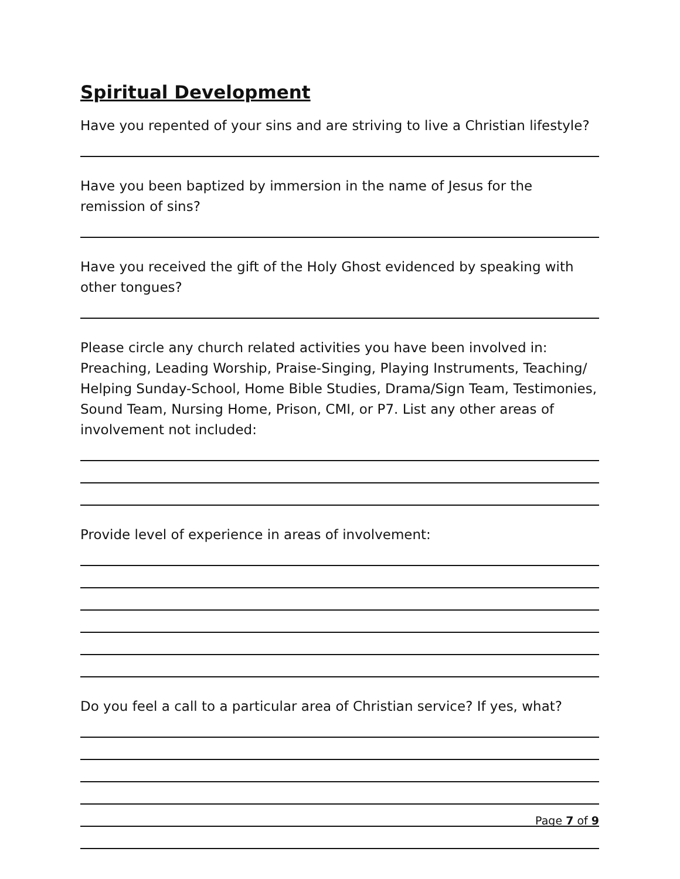Spiritual Development
Have you repented of your sins and are striving to live a Christian lifestyle?
Have you been baptized by immersion in the name of Jesus for the remission of sins?
Have you received the gift of the Holy Ghost evidenced by speaking with other tongues?
Please circle any church related activities you have been involved in: Preaching, Leading Worship, Praise-Singing, Playing Instruments, Teaching/ Helping Sunday-School, Home Bible Studies, Drama/Sign Team, Testimonies, Sound Team, Nursing Home, Prison, CMI, or P7. List any other areas of involvement not included:
Provide level of experience in areas of involvement:
Do you feel a call to a particular area of Christian service? If yes, what?
Page 7 of 9